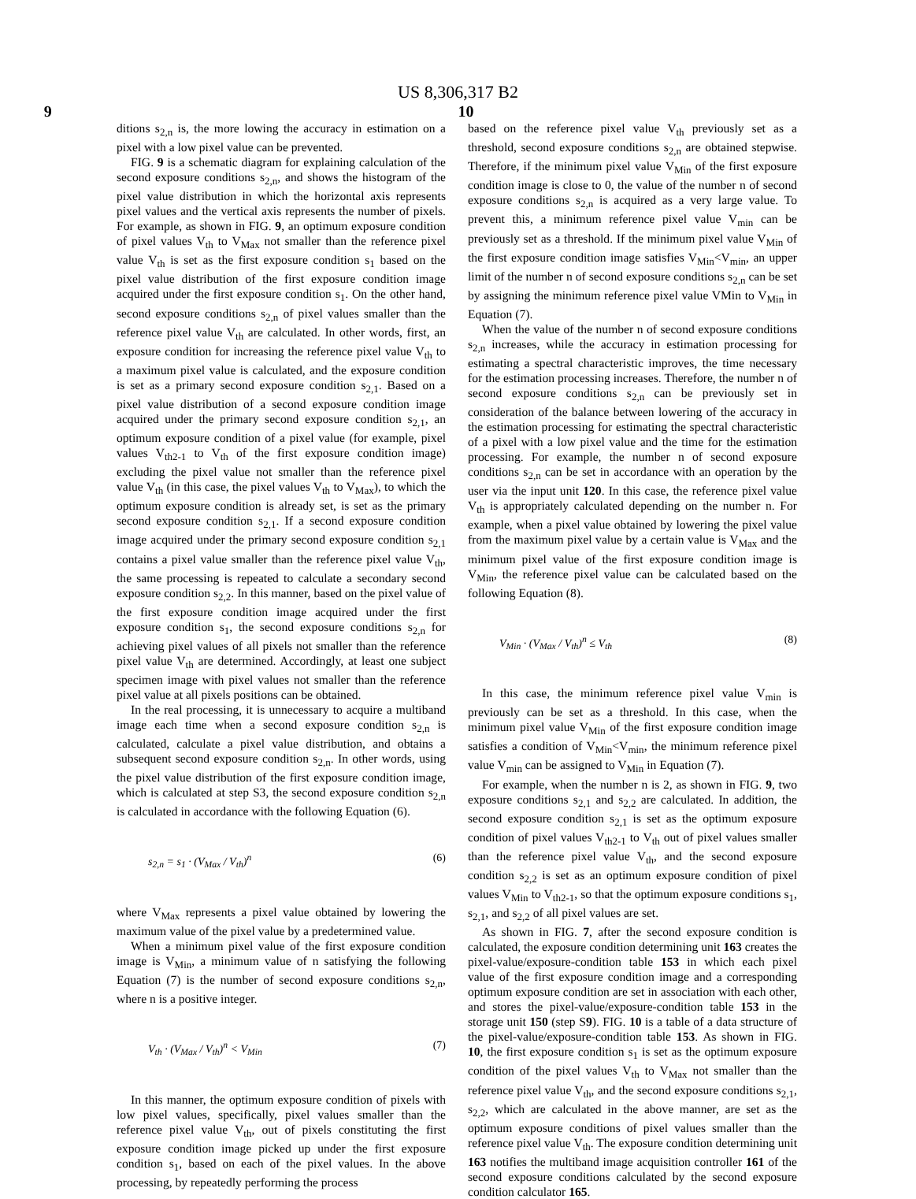US 8,306,317 B2
9 10
ditions s<sub>2,n</sub> is, the more lowing the accuracy in estimation on a pixel with a low pixel value can be prevented.
FIG. 9 is a schematic diagram for explaining calculation of the second exposure conditions s<sub>2,n</sub>, and shows the histogram of the pixel value distribution in which the horizontal axis represents pixel values and the vertical axis represents the number of pixels. For example, as shown in FIG. 9, an optimum exposure condition of pixel values V<sub>th</sub> to V<sub>Max</sub> not smaller than the reference pixel value V<sub>th</sub> is set as the first exposure condition s<sub>1</sub> based on the pixel value distribution of the first exposure condition image acquired under the first exposure condition s<sub>1</sub>. On the other hand, second exposure conditions s<sub>2,n</sub> of pixel values smaller than the reference pixel value V<sub>th</sub> are calculated. In other words, first, an exposure condition for increasing the reference pixel value V<sub>th</sub> to a maximum pixel value is calculated, and the exposure condition is set as a primary second exposure condition s<sub>2,1</sub>. Based on a pixel value distribution of a second exposure condition image acquired under the primary second exposure condition s<sub>2,1</sub>, an optimum exposure condition of a pixel value (for example, pixel values V<sub>th2-1</sub> to V<sub>th</sub> of the first exposure condition image) excluding the pixel value not smaller than the reference pixel value V<sub>th</sub> (in this case, the pixel values V<sub>th</sub> to V<sub>Max</sub>), to which the optimum exposure condition is already set, is set as the primary second exposure condition s<sub>2,1</sub>. If a second exposure condition image acquired under the primary second exposure condition s<sub>2,1</sub> contains a pixel value smaller than the reference pixel value V<sub>th</sub>, the same processing is repeated to calculate a secondary second exposure condition s<sub>2,2</sub>. In this manner, based on the pixel value of the first exposure condition image acquired under the first exposure condition s<sub>1</sub>, the second exposure conditions s<sub>2,n</sub> for achieving pixel values of all pixels not smaller than the reference pixel value V<sub>th</sub> are determined. Accordingly, at least one subject specimen image with pixel values not smaller than the reference pixel value at all pixels positions can be obtained.
In the real processing, it is unnecessary to acquire a multiband image each time when a second exposure condition s<sub>2,n</sub> is calculated, calculate a pixel value distribution, and obtains a subsequent second exposure condition s<sub>2,n</sub>. In other words, using the pixel value distribution of the first exposure condition image, which is calculated at step S3, the second exposure condition s<sub>2,n</sub> is calculated in accordance with the following Equation (6).
s<sub>2,n</sub> = s<sub>1</sub> · (V<sub>Max</sub> / V<sub>th</sub>)<sup>n</sup> (6)
where V<sub>Max</sub> represents a pixel value obtained by lowering the maximum value of the pixel value by a predetermined value.
When a minimum pixel value of the first exposure condition image is V<sub>Min</sub>, a minimum value of n satisfying the following Equation (7) is the number of second exposure conditions s<sub>2,n</sub>, where n is a positive integer.
V<sub>th</sub> · (V<sub>Max</sub> / V<sub>th</sub>)<sup>n</sup> < V<sub>Min</sub> (7)
In this manner, the optimum exposure condition of pixels with low pixel values, specifically, pixel values smaller than the reference pixel value V<sub>th</sub>, out of pixels constituting the first exposure condition image picked up under the first exposure condition s<sub>1</sub>, based on each of the pixel values. In the above processing, by repeatedly performing the process
based on the reference pixel value V<sub>th</sub> previously set as a threshold, second exposure conditions s<sub>2,n</sub> are obtained stepwise. Therefore, if the minimum pixel value V<sub>Min</sub> of the first exposure condition image is close to 0, the value of the number n of second exposure conditions s<sub>2,n</sub> is acquired as a very large value. To prevent this, a minimum reference pixel value V<sub>min</sub> can be previously set as a threshold. If the minimum pixel value V<sub>Min</sub> of the first exposure condition image satisfies V<sub>Min</sub><V<sub>min</sub>, an upper limit of the number n of second exposure conditions s<sub>2,n</sub> can be set by assigning the minimum reference pixel value VMin to V<sub>Min</sub> in Equation (7).
When the value of the number n of second exposure conditions s<sub>2,n</sub> increases, while the accuracy in estimation processing for estimating a spectral characteristic improves, the time necessary for the estimation processing increases. Therefore, the number n of second exposure conditions s<sub>2,n</sub> can be previously set in consideration of the balance between lowering of the accuracy in the estimation processing for estimating the spectral characteristic of a pixel with a low pixel value and the time for the estimation processing. For example, the number n of second exposure conditions s<sub>2,n</sub> can be set in accordance with an operation by the user via the input unit 120. In this case, the reference pixel value V<sub>th</sub> is appropriately calculated depending on the number n. For example, when a pixel value obtained by lowering the pixel value from the maximum pixel value by a certain value is V<sub>Max</sub> and the minimum pixel value of the first exposure condition image is V<sub>Min</sub>, the reference pixel value can be calculated based on the following Equation (8).
V<sub>Min</sub> · (V<sub>Max</sub> / V<sub>th</sub>)<sup>n</sup> ≤ V<sub>th</sub> (8)
In this case, the minimum reference pixel value V<sub>min</sub> is previously can be set as a threshold. In this case, when the minimum pixel value V<sub>Min</sub> of the first exposure condition image satisfies a condition of V<sub>Min</sub><V<sub>min</sub>, the minimum reference pixel value V<sub>min</sub> can be assigned to V<sub>Min</sub> in Equation (7).
For example, when the number n is 2, as shown in FIG. 9, two exposure conditions s<sub>2,1</sub> and s<sub>2,2</sub> are calculated. In addition, the second exposure condition s<sub>2,1</sub> is set as the optimum exposure condition of pixel values V<sub>th2-1</sub> to V<sub>th</sub> out of pixel values smaller than the reference pixel value V<sub>th</sub>, and the second exposure condition s<sub>2,2</sub> is set as an optimum exposure condition of pixel values V<sub>Min</sub> to V<sub>th2-1</sub>, so that the optimum exposure conditions s<sub>1</sub>, s<sub>2,1</sub>, and s<sub>2,2</sub> of all pixel values are set.
As shown in FIG. 7, after the second exposure condition is calculated, the exposure condition determining unit 163 creates the pixel-value/exposure-condition table 153 in which each pixel value of the first exposure condition image and a corresponding optimum exposure condition are set in association with each other, and stores the pixel-value/exposure-condition table 153 in the storage unit 150 (step S9). FIG. 10 is a table of a data structure of the pixel-value/exposure-condition table 153. As shown in FIG. 10, the first exposure condition s<sub>1</sub> is set as the optimum exposure condition of the pixel values V<sub>th</sub> to V<sub>Max</sub> not smaller than the reference pixel value V<sub>th</sub>, and the second exposure conditions s<sub>2,1</sub>, s<sub>2,2</sub>, which are calculated in the above manner, are set as the optimum exposure conditions of pixel values smaller than the reference pixel value V<sub>th</sub>. The exposure condition determining unit 163 notifies the multiband image acquisition controller 161 of the second exposure conditions calculated by the second exposure condition calculator 165.